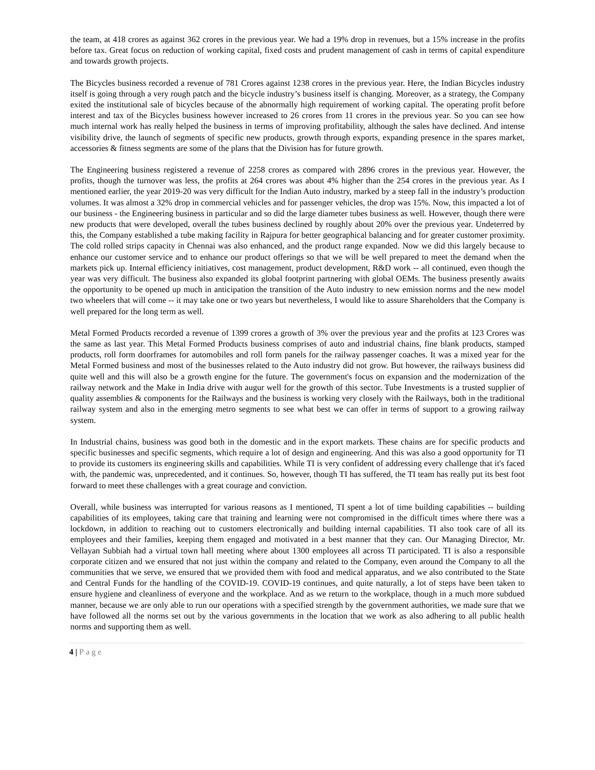the team, at 418 crores as against 362 crores in the previous year. We had a 19% drop in revenues, but a 15% increase in the profits before tax. Great focus on reduction of working capital, fixed costs and prudent management of cash in terms of capital expenditure and towards growth projects.
The Bicycles business recorded a revenue of 781 Crores against 1238 crores in the previous year. Here, the Indian Bicycles industry itself is going through a very rough patch and the bicycle industry’s business itself is changing. Moreover, as a strategy, the Company exited the institutional sale of bicycles because of the abnormally high requirement of working capital. The operating profit before interest and tax of the Bicycles business however increased to 26 crores from 11 crores in the previous year. So you can see how much internal work has really helped the business in terms of improving profitability, although the sales have declined. And intense visibility drive, the launch of segments of specific new products, growth through exports, expanding presence in the spares market, accessories & fitness segments are some of the plans that the Division has for future growth.
The Engineering business registered a revenue of 2258 crores as compared with 2896 crores in the previous year. However, the profits, though the turnover was less, the profits at 264 crores was about 4% higher than the 254 crores in the previous year. As I mentioned earlier, the year 2019-20 was very difficult for the Indian Auto industry, marked by a steep fall in the industry’s production volumes. It was almost a 32% drop in commercial vehicles and for passenger vehicles, the drop was 15%. Now, this impacted a lot of our business - the Engineering business in particular and so did the large diameter tubes business as well. However, though there were new products that were developed, overall the tubes business declined by roughly about 20% over the previous year. Undeterred by this, the Company established a tube making facility in Rajpura for better geographical balancing and for greater customer proximity. The cold rolled strips capacity in Chennai was also enhanced, and the product range expanded. Now we did this largely because to enhance our customer service and to enhance our product offerings so that we will be well prepared to meet the demand when the markets pick up. Internal efficiency initiatives, cost management, product development, R&D work -- all continued, even though the year was very difficult. The business also expanded its global footprint partnering with global OEMs. The business presently awaits the opportunity to be opened up much in anticipation the transition of the Auto industry to new emission norms and the new model two wheelers that will come -- it may take one or two years but nevertheless, I would like to assure Shareholders that the Company is well prepared for the long term as well.
Metal Formed Products recorded a revenue of 1399 crores a growth of 3% over the previous year and the profits at 123 Crores was the same as last year. This Metal Formed Products business comprises of auto and industrial chains, fine blank products, stamped products, roll form doorframes for automobiles and roll form panels for the railway passenger coaches. It was a mixed year for the Metal Formed business and most of the businesses related to the Auto industry did not grow. But however, the railways business did quite well and this will also be a growth engine for the future. The government's focus on expansion and the modernization of the railway network and the Make in India drive with augur well for the growth of this sector. Tube Investments is a trusted supplier of quality assemblies & components for the Railways and the business is working very closely with the Railways, both in the traditional railway system and also in the emerging metro segments to see what best we can offer in terms of support to a growing railway system.
In Industrial chains, business was good both in the domestic and in the export markets. These chains are for specific products and specific businesses and specific segments, which require a lot of design and engineering. And this was also a good opportunity for TI to provide its customers its engineering skills and capabilities. While TI is very confident of addressing every challenge that it's faced with, the pandemic was, unprecedented, and it continues. So, however, though TI has suffered, the TI team has really put its best foot forward to meet these challenges with a great courage and conviction.
Overall, while business was interrupted for various reasons as I mentioned, TI spent a lot of time building capabilities -- building capabilities of its employees, taking care that training and learning were not compromised in the difficult times where there was a lockdown, in addition to reaching out to customers electronically and building internal capabilities. TI also took care of all its employees and their families, keeping them engaged and motivated in a best manner that they can. Our Managing Director, Mr. Vellayan Subbiah had a virtual town hall meeting where about 1300 employees all across TI participated. TI is also a responsible corporate citizen and we ensured that not just within the company and related to the Company, even around the Company to all the communities that we serve, we ensured that we provided them with food and medical apparatus, and we also contributed to the State and Central Funds for the handling of the COVID-19. COVID-19 continues, and quite naturally, a lot of steps have been taken to ensure hygiene and cleanliness of everyone and the workplace. And as we return to the workplace, though in a much more subdued manner, because we are only able to run our operations with a specified strength by the government authorities, we made sure that we have followed all the norms set out by the various governments in the location that we work as also adhering to all public health norms and supporting them as well.
4 | Page